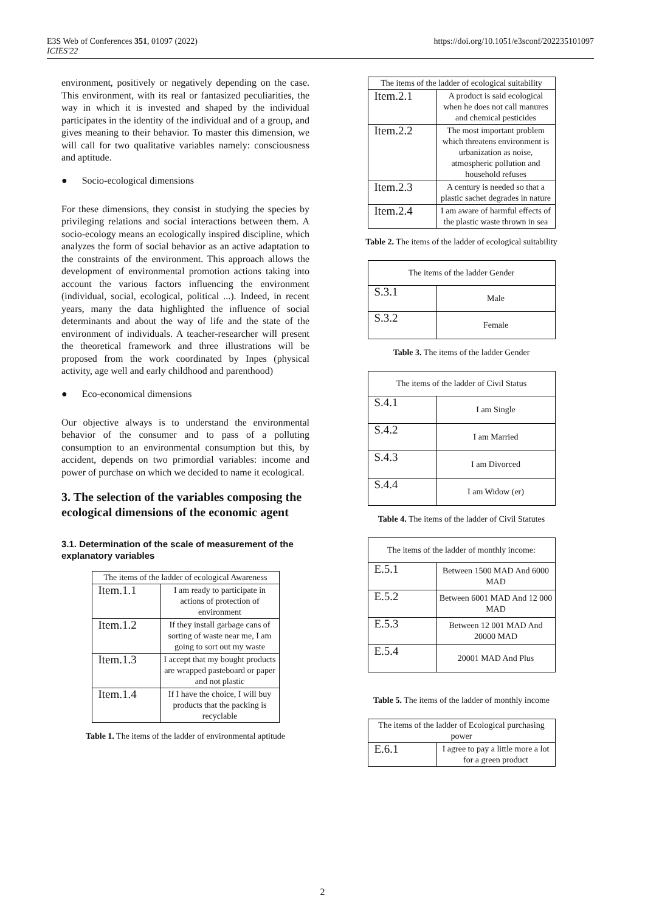E3S Web of Conferences 351, 01097 (2022)
ICIES'22
https://doi.org/10.1051/e3sconf/202235101097
environment, positively or negatively depending on the case. This environment, with its real or fantasized peculiarities, the way in which it is invested and shaped by the individual participates in the identity of the individual and of a group, and gives meaning to their behavior. To master this dimension, we will call for two qualitative variables namely: consciousness and aptitude.
● Socio-ecological dimensions
For these dimensions, they consist in studying the species by privileging relations and social interactions between them. A socio-ecology means an ecologically inspired discipline, which analyzes the form of social behavior as an active adaptation to the constraints of the environment. This approach allows the development of environmental promotion actions taking into account the various factors influencing the environment (individual, social, ecological, political ...). Indeed, in recent years, many the data highlighted the influence of social determinants and about the way of life and the state of the environment of individuals. A teacher-researcher will present the theoretical framework and three illustrations will be proposed from the work coordinated by Inpes (physical activity, age well and early childhood and parenthood)
● Eco-economical dimensions
Our objective always is to understand the environmental behavior of the consumer and to pass of a polluting consumption to an environmental consumption but this, by accident, depends on two primordial variables: income and power of purchase on which we decided to name it ecological.
3. The selection of the variables composing the ecological dimensions of the economic agent
3.1. Determination of the scale of measurement of the explanatory variables
| The items of the ladder of ecological Awareness | |
| Item.1.1 | I am ready to participate in actions of protection of environment |
| Item.1.2 | If they install garbage cans of sorting of waste near me, I am going to sort out my waste |
| Item.1.3 | I accept that my bought products are wrapped pasteboard or paper and not plastic |
| Item.1.4 | If I have the choice, I will buy products that the packing is recyclable |
Table 1. The items of the ladder of environmental aptitude
| The items of the ladder of ecological suitability | |
| Item.2.1 | A product is said ecological when he does not call manures and chemical pesticides |
| Item.2.2 | The most important problem which threatens environment is urbanization as noise, atmospheric pollution and household refuses |
| Item.2.3 | A century is needed so that a plastic sachet degrades in nature |
| Item.2.4 | I am aware of harmful effects of the plastic waste thrown in sea |
Table 2. The items of the ladder of ecological suitability
| The items of the ladder Gender | |
| S.3.1 | Male |
| S.3.2 | Female |
Table 3. The items of the ladder Gender
| The items of the ladder of Civil Status | |
| S.4.1 | I am Single |
| S.4.2 | I am Married |
| S.4.3 | I am Divorced |
| S.4.4 | I am Widow (er) |
Table 4. The items of the ladder of Civil Statutes
| The items of the ladder of monthly income: | |
| E.5.1 | Between 1500 MAD And 6000 MAD |
| E.5.2 | Between 6001 MAD And 12 000 MAD |
| E.5.3 | Between 12 001 MAD And 20000 MAD |
| E.5.4 | 20001 MAD And Plus |
Table 5. The items of the ladder of monthly income
| The items of the ladder of Ecological purchasing power | |
| E.6.1 | I agree to pay a little more a lot for a green product |
2